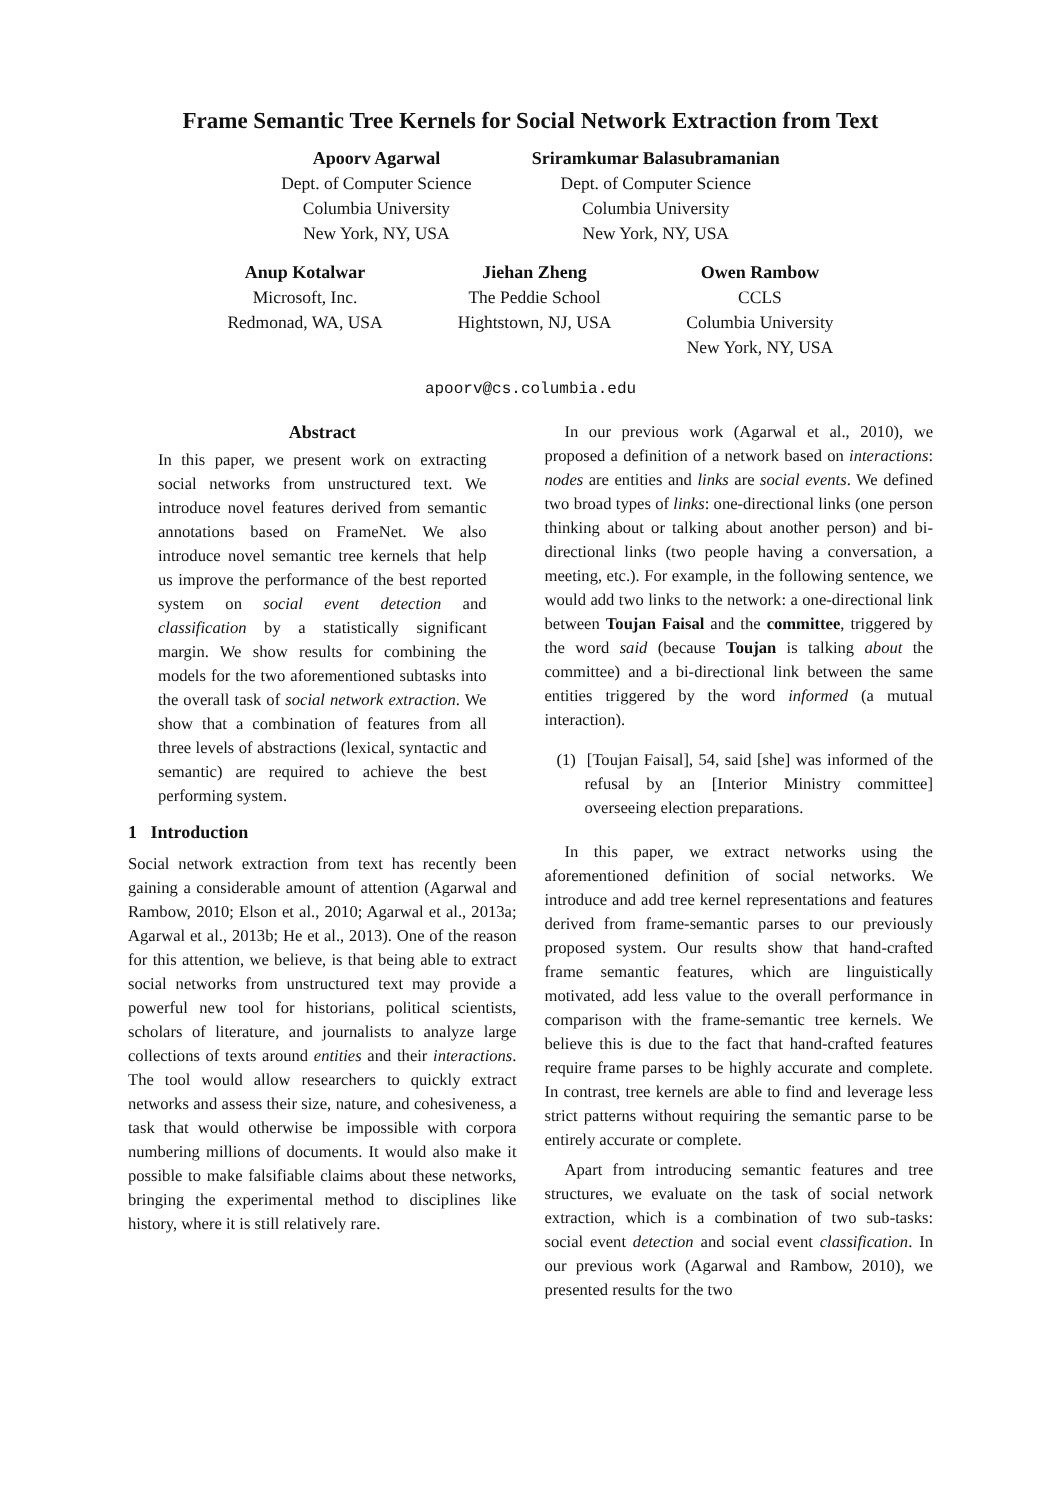Frame Semantic Tree Kernels for Social Network Extraction from Text
Apoorv Agarwal
Dept. of Computer Science
Columbia University
New York, NY, USA
Sriramkumar Balasubramanian
Dept. of Computer Science
Columbia University
New York, NY, USA
Anup Kotalwar
Microsoft, Inc.
Redmonad, WA, USA
Jiehan Zheng
The Peddie School
Hightstown, NJ, USA
Owen Rambow
CCLS
Columbia University
New York, NY, USA
apoorv@cs.columbia.edu
Abstract
In this paper, we present work on extracting social networks from unstructured text. We introduce novel features derived from semantic annotations based on FrameNet. We also introduce novel semantic tree kernels that help us improve the performance of the best reported system on social event detection and classification by a statistically significant margin. We show results for combining the models for the two aforementioned subtasks into the overall task of social network extraction. We show that a combination of features from all three levels of abstractions (lexical, syntactic and semantic) are required to achieve the best performing system.
1 Introduction
Social network extraction from text has recently been gaining a considerable amount of attention (Agarwal and Rambow, 2010; Elson et al., 2010; Agarwal et al., 2013a; Agarwal et al., 2013b; He et al., 2013). One of the reason for this attention, we believe, is that being able to extract social networks from unstructured text may provide a powerful new tool for historians, political scientists, scholars of literature, and journalists to analyze large collections of texts around entities and their interactions. The tool would allow researchers to quickly extract networks and assess their size, nature, and cohesiveness, a task that would otherwise be impossible with corpora numbering millions of documents. It would also make it possible to make falsifiable claims about these networks, bringing the experimental method to disciplines like history, where it is still relatively rare.
In our previous work (Agarwal et al., 2010), we proposed a definition of a network based on interactions: nodes are entities and links are social events. We defined two broad types of links: one-directional links (one person thinking about or talking about another person) and bi-directional links (two people having a conversation, a meeting, etc.). For example, in the following sentence, we would add two links to the network: a one-directional link between Toujan Faisal and the committee, triggered by the word said (because Toujan is talking about the committee) and a bi-directional link between the same entities triggered by the word informed (a mutual interaction).
(1) [Toujan Faisal], 54, said [she] was informed of the refusal by an [Interior Ministry committee] overseeing election preparations.
In this paper, we extract networks using the aforementioned definition of social networks. We introduce and add tree kernel representations and features derived from frame-semantic parses to our previously proposed system. Our results show that hand-crafted frame semantic features, which are linguistically motivated, add less value to the overall performance in comparison with the frame-semantic tree kernels. We believe this is due to the fact that hand-crafted features require frame parses to be highly accurate and complete. In contrast, tree kernels are able to find and leverage less strict patterns without requiring the semantic parse to be entirely accurate or complete.
Apart from introducing semantic features and tree structures, we evaluate on the task of social network extraction, which is a combination of two sub-tasks: social event detection and social event classification. In our previous work (Agarwal and Rambow, 2010), we presented results for the two